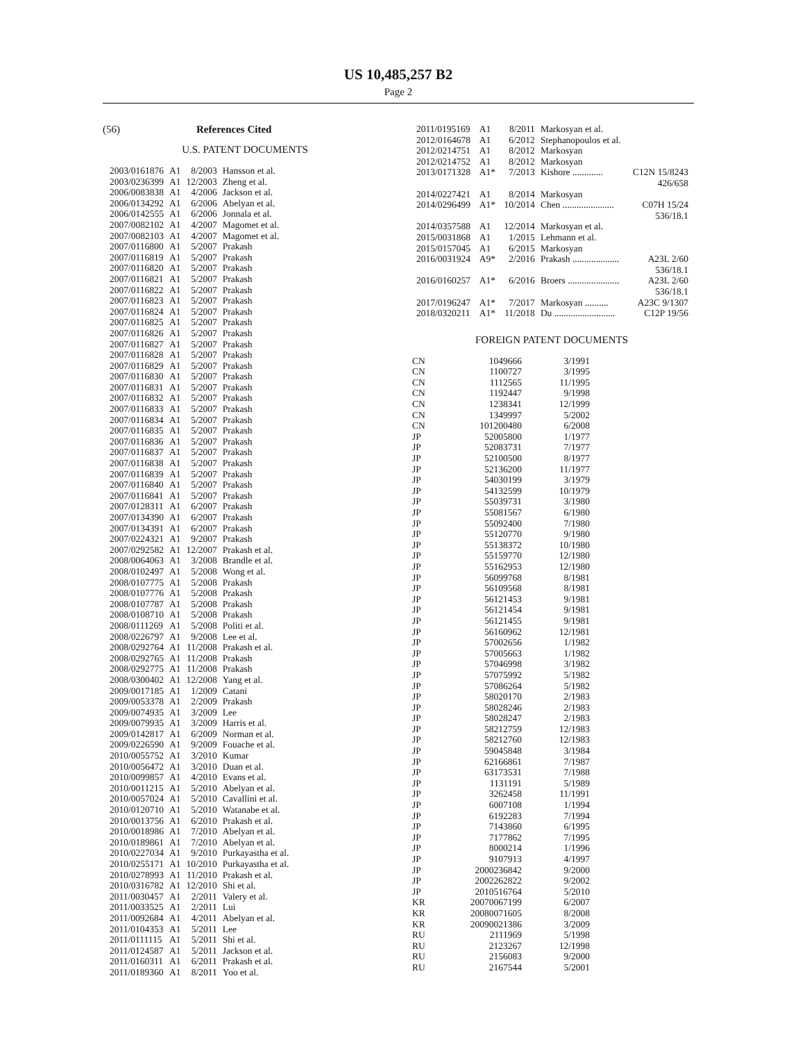US 10,485,257 B2
Page 2
(56) References Cited
U.S. PATENT DOCUMENTS
| 2003/0161876 | A1 | 8/2003 | Hansson et al. |
| 2003/0236399 | A1 | 12/2003 | Zheng et al. |
| 2006/0083838 | A1 | 4/2006 | Jackson et al. |
| 2006/0134292 | A1 | 6/2006 | Abelyan et al. |
| 2006/0142555 | A1 | 6/2006 | Jonnala et al. |
| 2007/0082102 | A1 | 4/2007 | Magomet et al. |
| 2007/0082103 | A1 | 4/2007 | Magomet et al. |
| 2007/0116800 | A1 | 5/2007 | Prakash |
| 2007/0116819 | A1 | 5/2007 | Prakash |
| 2007/0116820 | A1 | 5/2007 | Prakash |
| 2007/0116821 | A1 | 5/2007 | Prakash |
| 2007/0116822 | A1 | 5/2007 | Prakash |
| 2007/0116823 | A1 | 5/2007 | Prakash |
| 2007/0116824 | A1 | 5/2007 | Prakash |
| 2007/0116825 | A1 | 5/2007 | Prakash |
| 2007/0116826 | A1 | 5/2007 | Prakash |
| 2007/0116827 | A1 | 5/2007 | Prakash |
| 2007/0116828 | A1 | 5/2007 | Prakash |
| 2007/0116829 | A1 | 5/2007 | Prakash |
| 2007/0116830 | A1 | 5/2007 | Prakash |
| 2007/0116831 | A1 | 5/2007 | Prakash |
| 2007/0116832 | A1 | 5/2007 | Prakash |
| 2007/0116833 | A1 | 5/2007 | Prakash |
| 2007/0116834 | A1 | 5/2007 | Prakash |
| 2007/0116835 | A1 | 5/2007 | Prakash |
| 2007/0116836 | A1 | 5/2007 | Prakash |
| 2007/0116837 | A1 | 5/2007 | Prakash |
| 2007/0116838 | A1 | 5/2007 | Prakash |
| 2007/0116839 | A1 | 5/2007 | Prakash |
| 2007/0116840 | A1 | 5/2007 | Prakash |
| 2007/0116841 | A1 | 5/2007 | Prakash |
| 2007/0128311 | A1 | 6/2007 | Prakash |
| 2007/0134390 | A1 | 6/2007 | Prakash |
| 2007/0134391 | A1 | 6/2007 | Prakash |
| 2007/0224321 | A1 | 9/2007 | Prakash |
| 2007/0292582 | A1 | 12/2007 | Prakash et al. |
| 2008/0064063 | A1 | 3/2008 | Brandle et al. |
| 2008/0102497 | A1 | 5/2008 | Wong et al. |
| 2008/0107775 | A1 | 5/2008 | Prakash |
| 2008/0107776 | A1 | 5/2008 | Prakash |
| 2008/0107787 | A1 | 5/2008 | Prakash |
| 2008/0108710 | A1 | 5/2008 | Prakash |
| 2008/0111269 | A1 | 5/2008 | Politi et al. |
| 2008/0226797 | A1 | 9/2008 | Lee et al. |
| 2008/0292764 | A1 | 11/2008 | Prakash et al. |
| 2008/0292765 | A1 | 11/2008 | Prakash |
| 2008/0292775 | A1 | 11/2008 | Prakash |
| 2008/0300402 | A1 | 12/2008 | Yang et al. |
| 2009/0017185 | A1 | 1/2009 | Catani |
| 2009/0053378 | A1 | 2/2009 | Prakash |
| 2009/0074935 | A1 | 3/2009 | Lee |
| 2009/0079935 | A1 | 3/2009 | Harris et al. |
| 2009/0142817 | A1 | 6/2009 | Norman et al. |
| 2009/0226590 | A1 | 9/2009 | Fouache et al. |
| 2010/0055752 | A1 | 3/2010 | Kumar |
| 2010/0056472 | A1 | 3/2010 | Duan et al. |
| 2010/0099857 | A1 | 4/2010 | Evans et al. |
| 2010/0011215 | A1 | 5/2010 | Abelyan et al. |
| 2010/0057024 | A1 | 5/2010 | Cavallini et al. |
| 2010/0120710 | A1 | 5/2010 | Watanabe et al. |
| 2010/0013756 | A1 | 6/2010 | Prakash et al. |
| 2010/0018986 | A1 | 7/2010 | Abelyan et al. |
| 2010/0189861 | A1 | 7/2010 | Abelyan et al. |
| 2010/0227034 | A1 | 9/2010 | Purkayastha et al. |
| 2010/0255171 | A1 | 10/2010 | Purkayastha et al. |
| 2010/0278993 | A1 | 11/2010 | Prakash et al. |
| 2010/0316782 | A1 | 12/2010 | Shi et al. |
| 2011/0030457 | A1 | 2/2011 | Valery et al. |
| 2011/0033525 | A1 | 2/2011 | Lui |
| 2011/0092684 | A1 | 4/2011 | Abelyan et al. |
| 2011/0104353 | A1 | 5/2011 | Lee |
| 2011/0111115 | A1 | 5/2011 | Shi et al. |
| 2011/0124587 | A1 | 5/2011 | Jackson et al. |
| 2011/0160311 | A1 | 6/2011 | Prakash et al. |
| 2011/0189360 | A1 | 8/2011 | Yoo et al. |
| 2011/0195169 | A1 | 8/2011 | Markosyan et al. | |
| 2012/0164678 | A1 | 6/2012 | Stephanopoulos et al. | |
| 2012/0214751 | A1 | 8/2012 | Markosyan | |
| 2012/0214752 | A1 | 8/2012 | Markosyan | |
| 2013/0171328 | A1* | 7/2013 | Kishore ............. | C12N 15/8243 426/658 |
| 2014/0227421 | A1 | 8/2014 | Markosyan | |
| 2014/0296499 | A1* | 10/2014 | Chen ...................... | C07H 15/24 536/18.1 |
| 2014/0357588 | A1 | 12/2014 | Markosyan et al. | |
| 2015/0031868 | A1 | 1/2015 | Lehmann et al. | |
| 2015/0157045 | A1 | 6/2015 | Markosyan | |
| 2016/0031924 | A9* | 2/2016 | Prakash .................... | A23L 2/60 536/18.1 |
| 2016/0160257 | A1* | 6/2016 | Broers ...................... | A23L 2/60 536/18.1 |
| 2017/0196247 | A1* | 7/2017 | Markosyan .......... | A23C 9/1307 |
| 2018/0320211 | A1* | 11/2018 | Du .......................... | C12P 19/56 |
FOREIGN PATENT DOCUMENTS
| CN | 1049666 | 3/1991 |
| CN | 1100727 | 3/1995 |
| CN | 1112565 | 11/1995 |
| CN | 1192447 | 9/1998 |
| CN | 1238341 | 12/1999 |
| CN | 1349997 | 5/2002 |
| CN | 101200480 | 6/2008 |
| JP | 52005800 | 1/1977 |
| JP | 52083731 | 7/1977 |
| JP | 52100500 | 8/1977 |
| JP | 52136200 | 11/1977 |
| JP | 54030199 | 3/1979 |
| JP | 54132599 | 10/1979 |
| JP | 55039731 | 3/1980 |
| JP | 55081567 | 6/1980 |
| JP | 55092400 | 7/1980 |
| JP | 55120770 | 9/1980 |
| JP | 55138372 | 10/1980 |
| JP | 55159770 | 12/1980 |
| JP | 55162953 | 12/1980 |
| JP | 56099768 | 8/1981 |
| JP | 56109568 | 8/1981 |
| JP | 56121453 | 9/1981 |
| JP | 56121454 | 9/1981 |
| JP | 56121455 | 9/1981 |
| JP | 56160962 | 12/1981 |
| JP | 57002656 | 1/1982 |
| JP | 57005663 | 1/1982 |
| JP | 57046998 | 3/1982 |
| JP | 57075992 | 5/1982 |
| JP | 57086264 | 5/1982 |
| JP | 58020170 | 2/1983 |
| JP | 58028246 | 2/1983 |
| JP | 58028247 | 2/1983 |
| JP | 58212759 | 12/1983 |
| JP | 58212760 | 12/1983 |
| JP | 59045848 | 3/1984 |
| JP | 62166861 | 7/1987 |
| JP | 63173531 | 7/1988 |
| JP | 1131191 | 5/1989 |
| JP | 3262458 | 11/1991 |
| JP | 6007108 | 1/1994 |
| JP | 6192283 | 7/1994 |
| JP | 7143860 | 6/1995 |
| JP | 7177862 | 7/1995 |
| JP | 8000214 | 1/1996 |
| JP | 9107913 | 4/1997 |
| JP | 2000236842 | 9/2000 |
| JP | 2002262822 | 9/2002 |
| JP | 2010516764 | 5/2010 |
| KR | 20070067199 | 6/2007 |
| KR | 20080071605 | 8/2008 |
| KR | 20090021386 | 3/2009 |
| RU | 2111969 | 5/1998 |
| RU | 2123267 | 12/1998 |
| RU | 2156083 | 9/2000 |
| RU | 2167544 | 5/2001 |